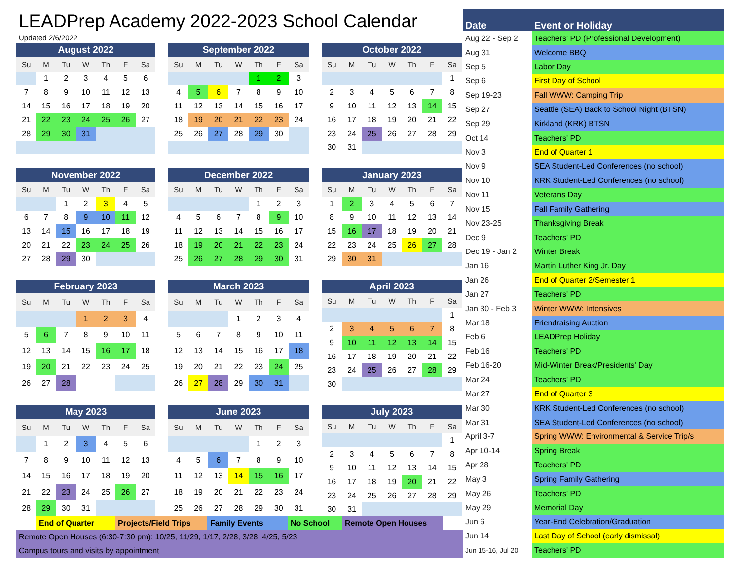LEADPrep Academy 2022-2023 School Calendar
Updated 2/6/2022
August 2022
| Su | M | Tu | W | Th | F | Sa |
| --- | --- | --- | --- | --- | --- | --- |
| | 1 | 2 | 3 | 4 | 5 | 6 |
| 7 | 8 | 9 | 10 | 11 | 12 | 13 |
| 14 | 15 | 16 | 17 | 18 | 19 | 20 |
| 21 | 22 | 23 | 24 | 25 | 26 | 27 |
| 28 | 29 | 30 | 31 | | | |
September 2022
| Su | M | Tu | W | Th | F | Sa |
| --- | --- | --- | --- | --- | --- | --- |
| | | | | 1 | 2 | 3 |
| 4 | 5 | 6 | 7 | 8 | 9 | 10 |
| 11 | 12 | 13 | 14 | 15 | 16 | 17 |
| 18 | 19 | 20 | 21 | 22 | 23 | 24 |
| 25 | 26 | 27 | 28 | 29 | 30 | |
October 2022
| Su | M | Tu | W | Th | F | Sa |
| --- | --- | --- | --- | --- | --- | --- |
| | | | | | | 1 |
| 2 | 3 | 4 | 5 | 6 | 7 | 8 |
| 9 | 10 | 11 | 12 | 13 | 14 | 15 |
| 16 | 17 | 18 | 19 | 20 | 21 | 22 |
| 23 | 24 | 25 | 26 | 27 | 28 | 29 |
| 30 | 31 | | | | | |
November 2022
| Su | M | Tu | W | Th | F | Sa |
| --- | --- | --- | --- | --- | --- | --- |
| | | 1 | 2 | 3 | 4 | 5 |
| 6 | 7 | 8 | 9 | 10 | 11 | 12 |
| 13 | 14 | 15 | 16 | 17 | 18 | 19 |
| 20 | 21 | 22 | 23 | 24 | 25 | 26 |
| 27 | 28 | 29 | 30 | | | |
December 2022
| Su | M | Tu | W | Th | F | Sa |
| --- | --- | --- | --- | --- | --- | --- |
| | | | | 1 | 2 | 3 |
| 4 | 5 | 6 | 7 | 8 | 9 | 10 |
| 11 | 12 | 13 | 14 | 15 | 16 | 17 |
| 18 | 19 | 20 | 21 | 22 | 23 | 24 |
| 25 | 26 | 27 | 28 | 29 | 30 | 31 |
January 2023
| Su | M | Tu | W | Th | F | Sa |
| --- | --- | --- | --- | --- | --- | --- |
| 1 | 2 | 3 | 4 | 5 | 6 | 7 |
| 8 | 9 | 10 | 11 | 12 | 13 | 14 |
| 15 | 16 | 17 | 18 | 19 | 20 | 21 |
| 22 | 23 | 24 | 25 | 26 | 27 | 28 |
| 29 | 30 | 31 | | | | |
February 2023
| Su | M | Tu | W | Th | F | Sa |
| --- | --- | --- | --- | --- | --- | --- |
| | | | 1 | 2 | 3 | 4 |
| 5 | 6 | 7 | 8 | 9 | 10 | 11 |
| 12 | 13 | 14 | 15 | 16 | 17 | 18 |
| 19 | 20 | 21 | 22 | 23 | 24 | 25 |
| 26 | 27 | 28 | | | | |
March 2023
| Su | M | Tu | W | Th | F | Sa |
| --- | --- | --- | --- | --- | --- | --- |
| | | | 1 | 2 | 3 | 4 |
| 5 | 6 | 7 | 8 | 9 | 10 | 11 |
| 12 | 13 | 14 | 15 | 16 | 17 | 18 |
| 19 | 20 | 21 | 22 | 23 | 24 | 25 |
| 26 | 27 | 28 | 29 | 30 | 31 | |
April 2023
| Su | M | Tu | W | Th | F | Sa |
| --- | --- | --- | --- | --- | --- | --- |
| | | | | | | 1 |
| 2 | 3 | 4 | 5 | 6 | 7 | 8 |
| 9 | 10 | 11 | 12 | 13 | 14 | 15 |
| 16 | 17 | 18 | 19 | 20 | 21 | 22 |
| 23 | 24 | 25 | 26 | 27 | 28 | 29 |
| 30 | | | | | | |
May 2023
| Su | M | Tu | W | Th | F | Sa |
| --- | --- | --- | --- | --- | --- | --- |
| | 1 | 2 | 3 | 4 | 5 | 6 |
| 7 | 8 | 9 | 10 | 11 | 12 | 13 |
| 14 | 15 | 16 | 17 | 18 | 19 | 20 |
| 21 | 22 | 23 | 24 | 25 | 26 | 27 |
| 28 | 29 | 30 | 31 | | | |
June 2023
| Su | M | Tu | W | Th | F | Sa |
| --- | --- | --- | --- | --- | --- | --- |
| | | | | 1 | 2 | 3 |
| 4 | 5 | 6 | 7 | 8 | 9 | 10 |
| 11 | 12 | 13 | 14 | 15 | 16 | 17 |
| 18 | 19 | 20 | 21 | 22 | 23 | 24 |
| 25 | 26 | 27 | 28 | 29 | 30 | 31 |
July 2023
| Su | M | Tu | W | Th | F | Sa |
| --- | --- | --- | --- | --- | --- | --- |
| | | | | | | 1 |
| 2 | 3 | 4 | 5 | 6 | 7 | 8 |
| 9 | 10 | 11 | 12 | 13 | 14 | 15 |
| 16 | 17 | 18 | 19 | 20 | 21 | 22 |
| 23 | 24 | 25 | 26 | 27 | 28 | 29 |
| 30 | 31 | | | | | |
End of Quarter Projects/Field Trips
Family Events No School Remote Open Houses
Remote Open Houses (6:30-7:30 pm): 10/25, 11/29, 1/17, 2/28, 3/28, 4/25, 5/23
Campus tours and visits by appointment
| Date | Event or Holiday |
| --- | --- |
| Aug 22 - Sep 2 | Teachers' PD (Professional Development) |
| Aug 31 | Welcome BBQ |
| Sep 5 | Labor Day |
| Sep 6 | First Day of School |
| Sep 19-23 | Fall WWW: Camping Trip |
| Sep 27 | Seattle (SEA) Back to School Night (BTSN) |
| Sep 29 | Kirkland (KRK) BTSN |
| Oct 14 | Teachers' PD |
| Nov 3 | End of Quarter 1 |
| Nov 9 | SEA Student-Led Conferences (no school) |
| Nov 10 | KRK Student-Led Conferences (no school) |
| Nov 11 | Veterans Day |
| Nov 15 | Fall Family Gathering |
| Nov 23-25 | Thanksgiving Break |
| Dec 9 | Teachers' PD |
| Dec 19 - Jan 2 | Winter Break |
| Jan 16 | Martin Luther King Jr. Day |
| Jan 26 | End of Quarter 2/Semester 1 |
| Jan 27 | Teachers' PD |
| Jan 30 - Feb 3 | Winter WWW: Intensives |
| Mar 18 | Friendraising Auction |
| Feb 6 | LEADPrep Holiday |
| Feb 16 | Teachers' PD |
| Feb 16-20 | Mid-Winter Break/Presidents' Day |
| Mar 24 | Teachers' PD |
| Mar 27 | End of Quarter 3 |
| Mar 30 | KRK Student-Led Conferences (no school) |
| Mar 31 | SEA Student-Led Conferences (no school) |
| April 3-7 | Spring WWW: Environmental & Service Trip/s |
| Apr 10-14 | Spring Break |
| Apr 28 | Teachers' PD |
| May 3 | Spring Family Gathering |
| May 26 | Teachers' PD |
| May 29 | Memorial Day |
| Jun 6 | Year-End Celebration/Graduation |
| Jun 14 | Last Day of School (early dismissal) |
| Jun 15-16, Jul 20 | Teachers' PD |